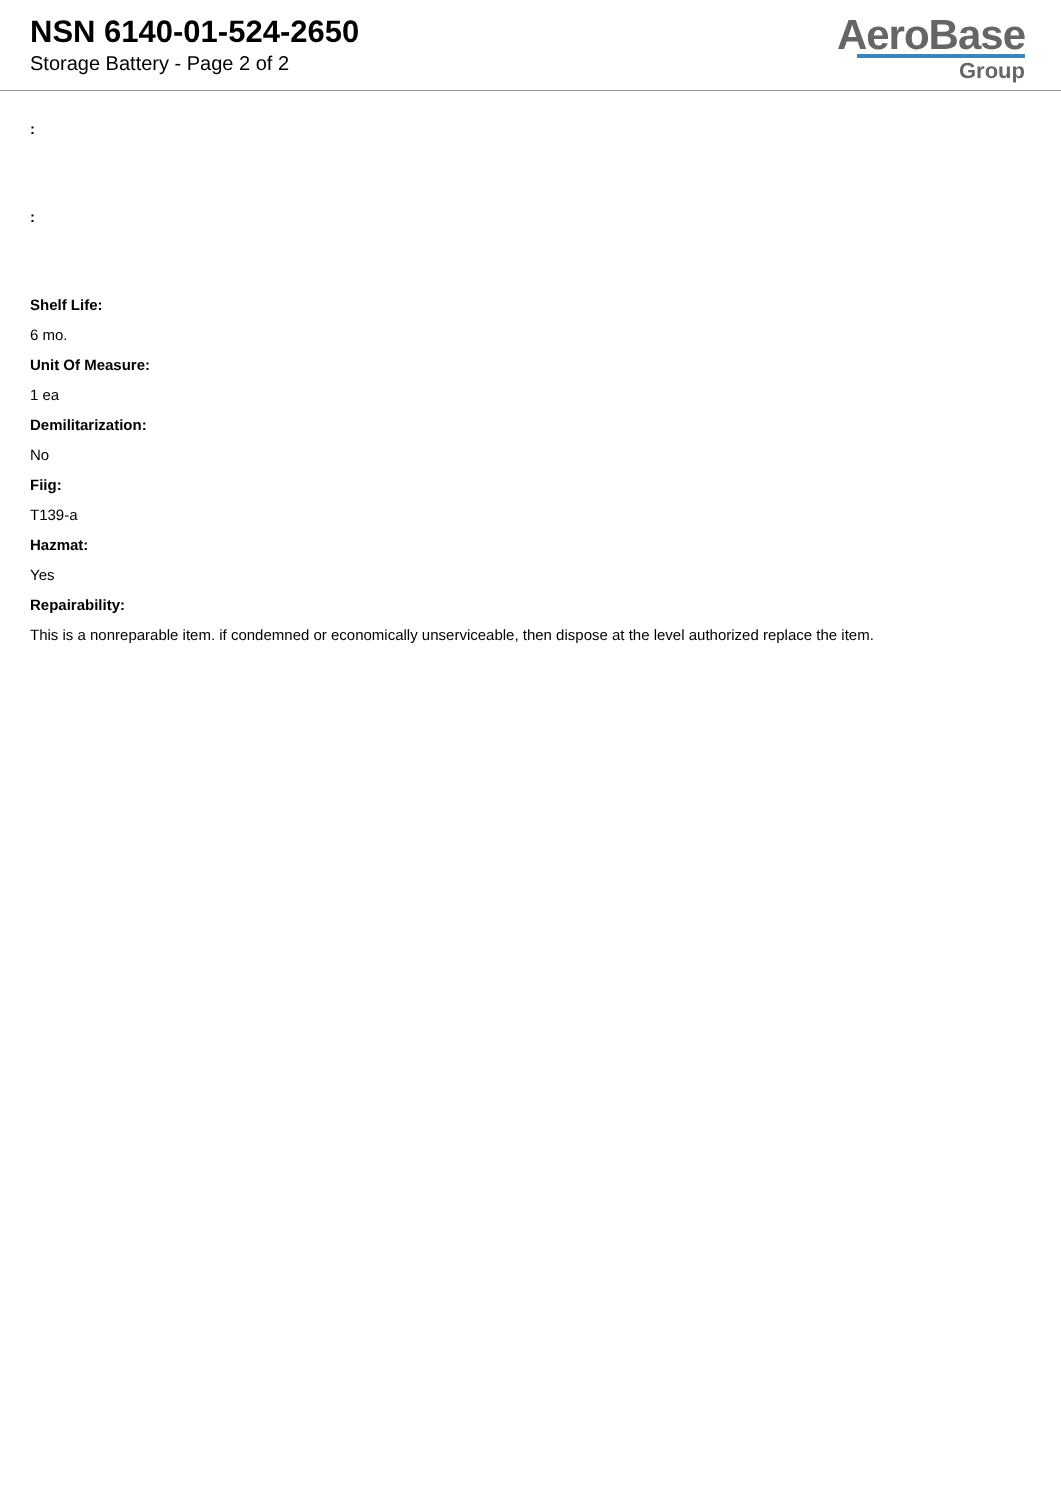NSN 6140-01-524-2650
Storage Battery - Page 2 of 2
AeroBase
Group
:
:
Shelf Life:
6 mo.
Unit Of Measure:
1 ea
Demilitarization:
No
Fiig:
T139-a
Hazmat:
Yes
Repairability:
This is a nonreparable item. if condemned or economically unserviceable, then dispose at the level authorized replace the item.